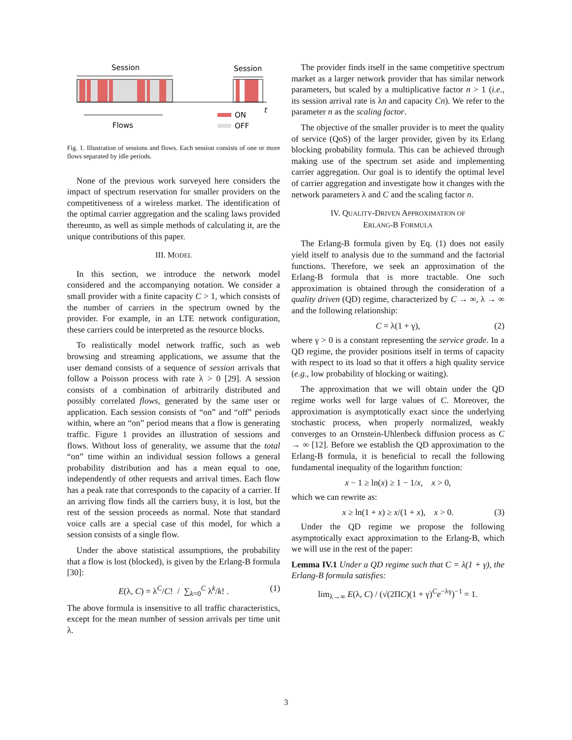Session
Session
Flows
ON
OFF
t
Fig. 1. Illustration of sessions and flows. Each session consists of one or more flows separated by idle periods.
None of the previous work surveyed here considers the impact of spectrum reservation for smaller providers on the competitiveness of a wireless market. The identification of the optimal carrier aggregation and the scaling laws provided thereunto, as well as simple methods of calculating it, are the unique contributions of this paper.
III. MODEL
In this section, we introduce the network model considered and the accompanying notation. We consider a small provider with a finite capacity C > 1, which consists of the number of carriers in the spectrum owned by the provider. For example, in an LTE network configuration, these carriers could be interpreted as the resource blocks.
To realistically model network traffic, such as web browsing and streaming applications, we assume that the user demand consists of a sequence of session arrivals that follow a Poisson process with rate λ > 0 [29]. A session consists of a combination of arbitrarily distributed and possibly correlated flows, generated by the same user or application. Each session consists of “on” and “off” periods within, where an “on” period means that a flow is generating traffic. Figure 1 provides an illustration of sessions and flows. Without loss of generality, we assume that the total “on” time within an individual session follows a general probability distribution and has a mean equal to one, independently of other requests and arrival times. Each flow has a peak rate that corresponds to the capacity of a carrier. If an arriving flow finds all the carriers busy, it is lost, but the rest of the session proceeds as normal. Note that standard voice calls are a special case of this model, for which a session consists of a single flow.
Under the above statistical assumptions, the probability that a flow is lost (blocked), is given by the Erlang-B formula [30]:
E(λ, C) = λ<sup>C</sup>/C! / ∑<sub>k=0</sub><sup>C</sup> λ<sup>k</sup>/k! . (1)
The above formula is insensitive to all traffic characteristics, except for the mean number of session arrivals per time unit λ.
The provider finds itself in the same competitive spectrum market as a larger network provider that has similar network parameters, but scaled by a multiplicative factor n > 1 (i.e., its session arrival rate is λn and capacity Cn). We refer to the parameter n as the scaling factor.
The objective of the smaller provider is to meet the quality of service (QoS) of the larger provider, given by its Erlang blocking probability formula. This can be achieved through making use of the spectrum set aside and implementing carrier aggregation. Our goal is to identify the optimal level of carrier aggregation and investigate how it changes with the network parameters λ and C and the scaling factor n.
IV. QUALITY-DRIVEN APPROXIMATION OF
ERLANG-B FORMULA
The Erlang-B formula given by Eq. (1) does not easily yield itself to analysis due to the summand and the factorial functions. Therefore, we seek an approximation of the Erlang-B formula that is more tractable. One such approximation is obtained through the consideration of a quality driven (QD) regime, characterized by C → ∞, λ → ∞ and the following relationship:
C = λ(1 + γ), (2)
where γ > 0 is a constant representing the service grade. In a QD regime, the provider positions itself in terms of capacity with respect to its load so that it offers a high quality service (e.g., low probability of blocking or waiting).
The approximation that we will obtain under the QD regime works well for large values of C. Moreover, the approximation is asymptotically exact since the underlying stochastic process, when properly normalized, weakly converges to an Ornstein-Uhlenbeck diffusion process as C → ∞ [12]. Before we establish the QD approximation to the Erlang-B formula, it is beneficial to recall the following fundamental inequality of the logarithm function:
x − 1 ≥ ln(x) ≥ 1 − 1/x, x > 0,
which we can rewrite as:
x ≥ ln(1 + x) ≥ x/(1 + x), x > 0. (3)
Under the QD regime we propose the following asymptotically exact approximation to the Erlang-B, which we will use in the rest of the paper:
Lemma IV.1 Under a QD regime such that C = λ(1 + γ), the Erlang-B formula satisfies:
lim<sub>λ→∞</sub> E(λ, C) / (√(2ΠC)(1 + γ)<sup>C</sup>e<sup>−λγ</sup>)<sup>−1</sup> = 1.
3